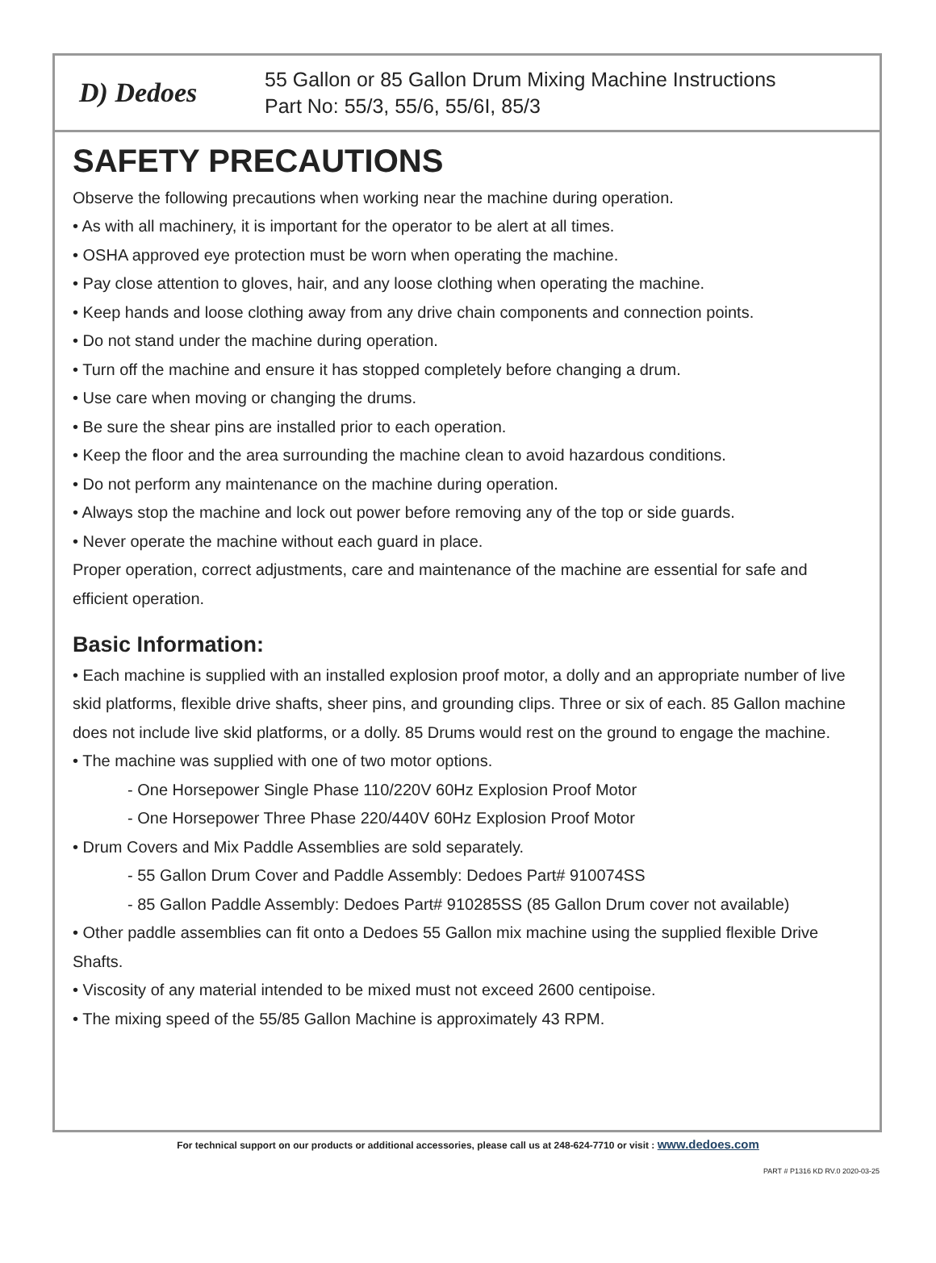D) Dedoes
55 Gallon or 85 Gallon Drum Mixing Machine Instructions
Part No: 55/3, 55/6, 55/6I, 85/3
SAFETY PRECAUTIONS
Observe the following precautions when working near the machine during operation.
• As with all machinery, it is important for the operator to be alert at all times.
• OSHA approved eye protection must be worn when operating the machine.
• Pay close attention to gloves, hair, and any loose clothing when operating the machine.
• Keep hands and loose clothing away from any drive chain components and connection points.
• Do not stand under the machine during operation.
• Turn off the machine and ensure it has stopped completely before changing a drum.
• Use care when moving or changing the drums.
• Be sure the shear pins are installed prior to each operation.
• Keep the floor and the area surrounding the machine clean to avoid hazardous conditions.
• Do not perform any maintenance on the machine during operation.
• Always stop the machine and lock out power before removing any of the top or side guards.
• Never operate the machine without each guard in place.
Proper operation, correct adjustments, care and maintenance of the machine are essential for safe and efficient operation.
Basic Information:
• Each machine is supplied with an installed explosion proof motor, a dolly and an appropriate number of live skid platforms, flexible drive shafts, sheer pins, and grounding clips. Three or six of each. 85 Gallon machine does not include live skid platforms, or a dolly. 85 Drums would rest on the ground to engage the machine.
• The machine was supplied with one of two motor options.
- One Horsepower Single Phase 110/220V 60Hz Explosion Proof Motor
- One Horsepower Three Phase 220/440V 60Hz Explosion Proof Motor
• Drum Covers and Mix Paddle Assemblies are sold separately.
- 55 Gallon Drum Cover and Paddle Assembly: Dedoes Part# 910074SS
- 85 Gallon Paddle Assembly: Dedoes Part# 910285SS (85 Gallon Drum cover not available)
• Other paddle assemblies can fit onto a Dedoes 55 Gallon mix machine using the supplied flexible Drive Shafts.
• Viscosity of any material intended to be mixed must not exceed 2600 centipoise.
• The mixing speed of the 55/85 Gallon Machine is approximately 43 RPM.
For technical support on our products or additional accessories, please call us at 248-624-7710 or visit : www.dedoes.com
PART # P1316 KD RV.0 2020-03-25